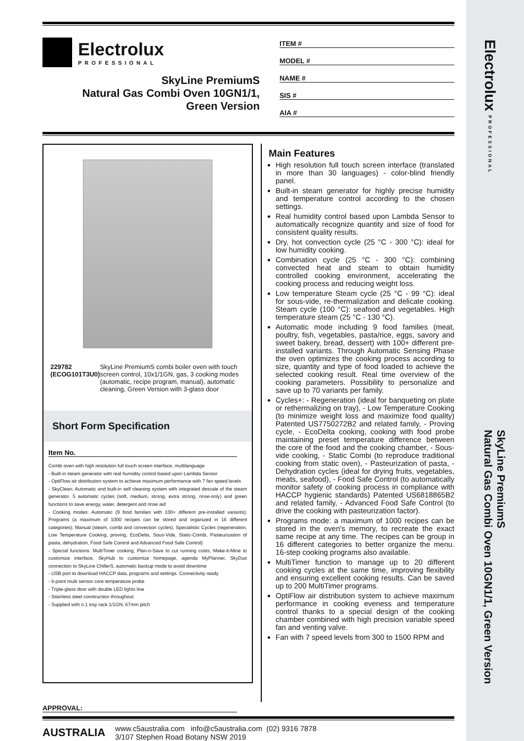Electrolux
PROFESSIONAL
SkyLine PremiumS
Natural Gas Combi Oven 10GN1/1,
Green Version
ITEM #
MODEL #
NAME #
SIS #
AIA #
229782 (ECOG101T3U0) SkyLine PremiumS combi boiler oven with touch screen control, 10x1/1GN, gas, 3 cooking modes (automatic, recipe program, manual), automatic cleaning, Green Version with 3-glass door
Short Form Specification
Item No.
Combi oven with high resolution full touch screen interface, multilanguage
- Built-in steam generator with real humidity control based upon Lambda Sensor
- OptiFlow air distribution system to achieve maximum performance with 7 fan speed levels
- SkyClean: Automatic and built-in self cleaning system with integrated descale of the steam generator. 5 automatic cycles (soft, medium, strong, extra strong, rinse-only) and green functions to save energy, water, detergent and rinse aid
- Cooking modes: Automatic (9 food families with 100+ different pre-installed variants); Programs (a maximum of 1000 recipes can be stored and organized in 16 different categories); Manual (steam, combi and convection cycles); Specialistic Cycles (regeneration, Low Temperature Cooking, proving, EcoDelta, Sous-Vide, Static-Combi, Pasteurization of pasta, dehydration, Food Safe Control and Advanced Food Safe Control)
- Special functions: MultiTimer cooking, Plan-n-Save to cut running costs, Make-it-Mine to customize interface, SkyHub to customize homepage, agenda MyPlanner, SkyDuo connection to SkyLine ChillerS, automatic backup mode to avoid downtime
- USB port to download HACCP data, programs and settings. Connectivity ready
- 6-point multi sensor core temperature probe
- Triple-glass door with double LED lights line
- Stainless steel construction throughout
- Supplied with n.1 tray rack 1/1GN, 67mm pitch
Main Features
High resolution full touch screen interface (translated in more than 30 languages) - color-blind friendly panel.
Built-in steam generator for highly precise humidity and temperature control according to the chosen settings.
Real humidity control based upon Lambda Sensor to automatically recognize quantity and size of food for consistent quality results.
Dry, hot convection cycle (25 °C - 300 °C): ideal for low humidity cooking.
Combination cycle (25 °C - 300 °C): combining convected heat and steam to obtain humidity controlled cooking environment, accelerating the cooking process and reducing weight loss.
Low temperature Steam cycle (25 °C - 99 °C): ideal for sous-vide, re-thermalization and delicate cooking. Steam cycle (100 °C): seafood and vegetables. High temperature steam (25 °C - 130 °C).
Automatic mode including 9 food families (meat, poultry, fish, vegetables, pasta/rice, eggs, savory and sweet bakery, bread, dessert) with 100+ different pre-installed variants. Through Automatic Sensing Phase the oven optimizes the cooking process according to size, quantity and type of food loaded to achieve the selected cooking result. Real time overview of the cooking parameters. Possibility to personalize and save up to 70 variants per family.
Cycles+: - Regeneration (ideal for banqueting on plate or rethermalizing on tray), - Low Temperature Cooking (to minimize weight loss and maximize food quality) Patented US7750272B2 and related family, - Proving cycle, - EcoDelta cooking, cooking with food probe maintaining preset temperature difference between the core of the food and the cooking chamber, - Sous-vide cooking, - Static Combi (to reproduce traditional cooking from static oven), - Pasteurization of pasta, - Dehydration cycles (ideal for drying fruits, vegetables, meats, seafood), - Food Safe Control (to automatically monitor safety of cooking process in compliance with HACCP hygienic standards) Patented US6818865B2 and related family, - Advanced Food Safe Control (to drive the cooking with pasteurization factor).
Programs mode: a maximum of 1000 recipes can be stored in the oven's memory, to recreate the exact same recipe at any time. The recipes can be group in 16 different categories to better organize the menu. 16-step cooking programs also available.
MultiTimer function to manage up to 20 different cooking cycles at the same time, improving flexibility and ensuring excellent cooking results. Can be saved up to 200 MultiTimer programs.
OptiFlow air distribution system to achieve maximum performance in cooking eveness and temperature control thanks to a special design of the cooking chamber combined with high precision variable speed fan and venting valve.
Fan with 7 speed levels from 300 to 1500 RPM and
APPROVAL:
AUSTRALIA
www.c5australia.com info@c5australia.com (02) 9316 7878
3/107 Stephen Road Botany NSW 2019
Electrolux PROFESSIONAL
SkyLine PremiumS
Natural Gas Combi Oven 10GN1/1, Green Version